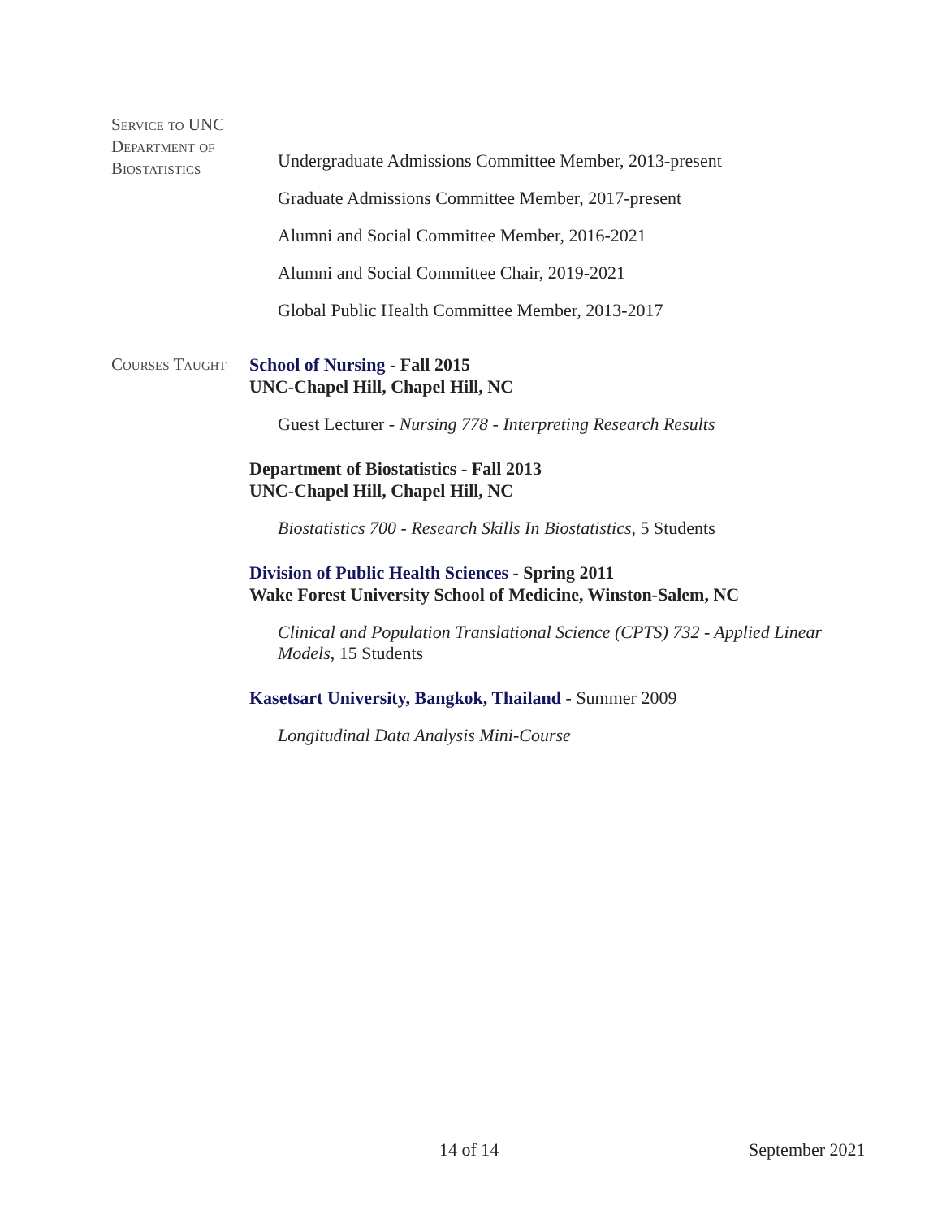Service to UNC Department of Biostatistics
Undergraduate Admissions Committee Member, 2013-present
Graduate Admissions Committee Member, 2017-present
Alumni and Social Committee Member, 2016-2021
Alumni and Social Committee Chair, 2019-2021
Global Public Health Committee Member, 2013-2017
Courses Taught
School of Nursing - Fall 2015
UNC-Chapel Hill, Chapel Hill, NC
Guest Lecturer - Nursing 778 - Interpreting Research Results
Department of Biostatistics - Fall 2013
UNC-Chapel Hill, Chapel Hill, NC
Biostatistics 700 - Research Skills In Biostatistics, 5 Students
Division of Public Health Sciences - Spring 2011
Wake Forest University School of Medicine, Winston-Salem, NC
Clinical and Population Translational Science (CPTS) 732 - Applied Linear Models, 15 Students
Kasetsart University, Bangkok, Thailand - Summer 2009
Longitudinal Data Analysis Mini-Course
14 of 14 September 2021